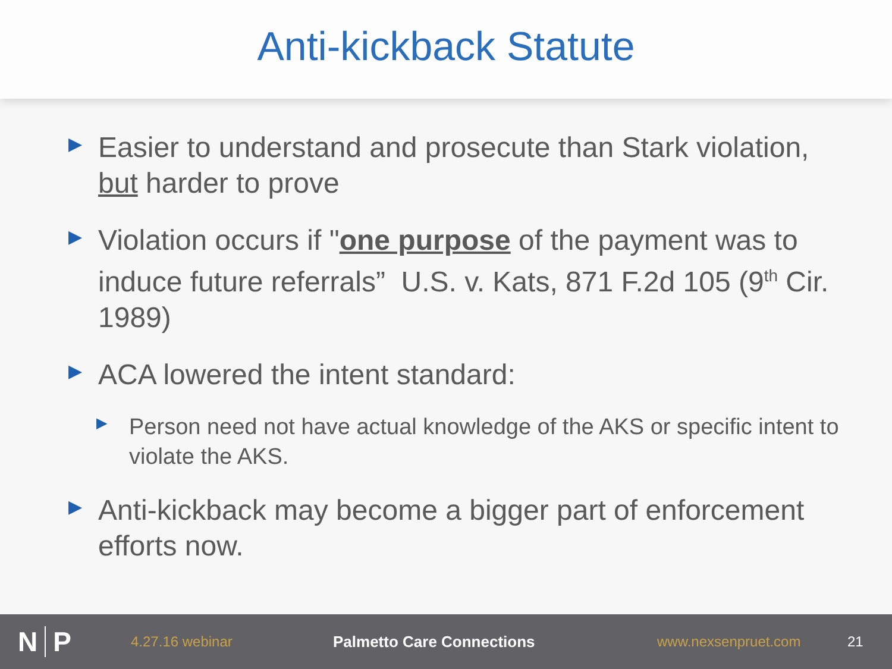Anti-kickback Statute
▶ Easier to understand and prosecute than Stark violation, but harder to prove
▶ Violation occurs if "one purpose of the payment was to induce future referrals” U.S. v. Kats, 871 F.2d 105 (9<sup>th</sup> Cir. 1989)
▶ ACA lowered the intent standard:
▶ Person need not have actual knowledge of the AKS or specific intent to violate the AKS.
▶ Anti-kickback may become a bigger part of enforcement efforts now.
N P
4.27.16 webinar Palmetto Care Connections www.nexsenpruet.com 21